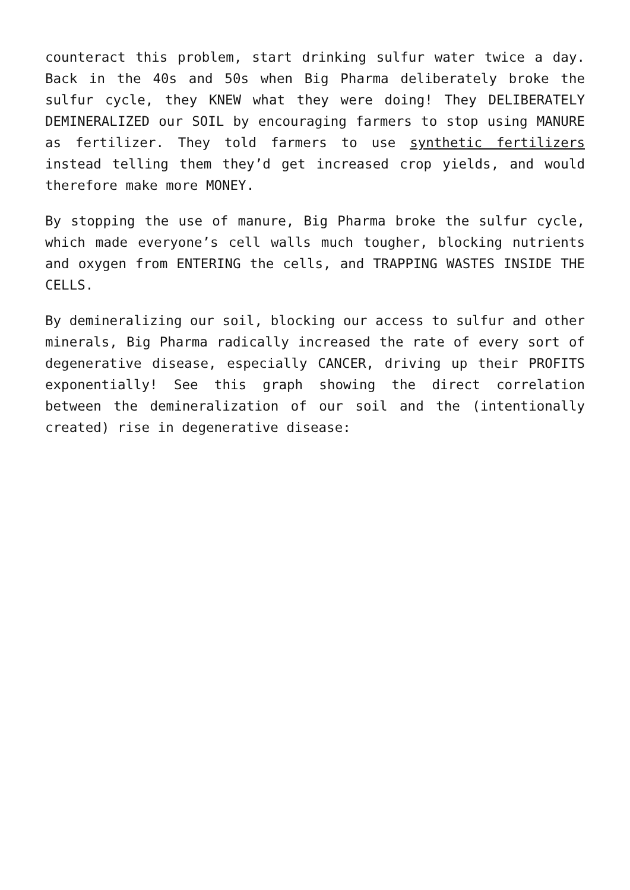counteract this problem, start drinking sulfur water twice a day. Back in the 40s and 50s when Big Pharma deliberately broke the sulfur cycle, they KNEW what they were doing! They DELIBERATELY DEMINERALIZED our SOIL by encouraging farmers to stop using MANURE as fertilizer. They told farmers to use synthetic fertilizers instead telling them they’d get increased crop yields, and would therefore make more MONEY.
By stopping the use of manure, Big Pharma broke the sulfur cycle, which made everyone’s cell walls much tougher, blocking nutrients and oxygen from ENTERING the cells, and TRAPPING WASTES INSIDE THE CELLS.
By demineralizing our soil, blocking our access to sulfur and other minerals, Big Pharma radically increased the rate of every sort of degenerative disease, especially CANCER, driving up their PROFITS exponentially! See this graph showing the direct correlation between the demineralization of our soil and the (intentionally created) rise in degenerative disease: